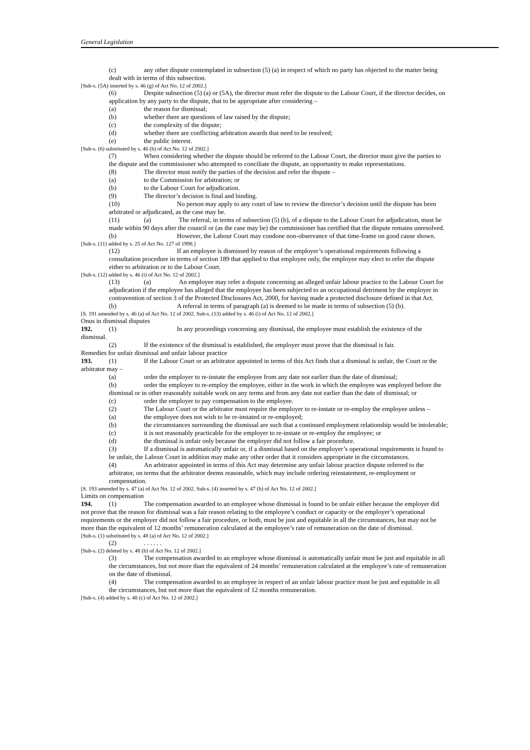General Legislation
(c) any other dispute contemplated in subsection (5) (a) in respect of which no party has objected to the matter being dealt with in terms of this subsection.
[Sub-s. (5A) inserted by s. 46 (g) of Act No. 12 of 2002.]
(6) Despite subsection (5) (a) or (5A), the director must refer the dispute to the Labour Court, if the director decides, on application by any party to the dispute, that to be appropriate after considering –
(a) the reason for dismissal;
(b) whether there are questions of law raised by the dispute;
(c) the complexity of the dispute;
(d) whether there are conflicting arbitration awards that need to be resolved;
(e) the public interest.
[Sub-s. (6) substituted by s. 46 (h) of Act No. 12 of 2002.]
(7) When considering whether the dispute should be referred to the Labour Court, the director must give the parties to the dispute and the commissioner who attempted to conciliate the dispute, an opportunity to make representations.
(8) The director must notify the parties of the decision and refer the dispute –
(a) to the Commission for arbitration; or
(b) to the Labour Court for adjudication.
(9) The director’s decision is final and binding.
(10) No person may apply to any court of law to review the director’s decision until the dispute has been arbitrated or adjudicated, as the case may be.
(11) (a) The referral, in terms of subsection (5) (b), of a dispute to the Labour Court for adjudication, must be made within 90 days after the council or (as the case may be) the commissioner has certified that the dispute remains unresolved.
(b) However, the Labour Court may condone non-observance of that time-frame on good cause shown.
[Sub-s. (11) added by s. 25 of Act No. 127 of 1998.]
(12) If an employee is dismissed by reason of the employer’s operational requirements following a consultation procedure in terms of section 189 that applied to that employee only, the employee may elect to refer the dispute either to arbitration or to the Labour Court.
[Sub-s. (12) added by s. 46 (i) of Act No. 12 of 2002.]
(13) (a) An employee may refer a dispute concerning an alleged unfair labour practice to the Labour Court for adjudication if the employee has alleged that the employee has been subjected to an occupational detriment by the employer in contravention of section 3 of the Protected Disclosures Act, 2000, for having made a protected disclosure defined in that Act.
(b) A referral in terms of paragraph (a) is deemed to be made in terms of subsection (5) (b).
[S. 191 amended by s. 46 (a) of Act No. 12 of 2002. Sub-s. (13) added by s. 46 (i) of Act No. 12 of 2002.]
Onus in dismissal disputes
192. (1) In any proceedings concerning any dismissal, the employee must establish the existence of the dismissal.
(2) If the existence of the dismissal is established, the employer must prove that the dismissal is fair.
Remedies for unfair dismissal and unfair labour practice
193. (1) If the Labour Court or an arbitrator appointed in terms of this Act finds that a dismissal is unfair, the Court or the arbitrator may –
(a) order the employer to re-instate the employee from any date not earlier than the date of dismissal;
(b) order the employer to re-employ the employee, either in the work in which the employee was employed before the dismissal or in other reasonably suitable work on any terms and from any date not earlier than the date of dismissal; or
(c) order the employer to pay compensation to the employee.
(2) The Labour Court or the arbitrator must require the employer to re-instate or re-employ the employee unless –
(a) the employee does not wish to be re-instated or re-employed;
(b) the circumstances surrounding the dismissal are such that a continued employment relationship would be intolerable;
(c) it is not reasonably practicable for the employer to re-instate or re-employ the employee; or
(d) the dismissal is unfair only because the employer did not follow a fair procedure.
(3) If a dismissal is automatically unfair or, if a dismissal based on the employer’s operational requirements is found to be unfair, the Labour Court in addition may make any other order that it considers appropriate in the circumstances.
(4) An arbitrator appointed in terms of this Act may determine any unfair labour practice dispute referred to the arbitrator, on terms that the arbitrator deems reasonable, which may include ordering reinstatement, re-employment or compensation.
[S. 193 amended by s. 47 (a) of Act No. 12 of 2002. Sub-s. (4) inserted by s. 47 (b) of Act No. 12 of 2002.]
Limits on compensation
194. (1) The compensation awarded to an employee whose dismissal is found to be unfair either because the employer did not prove that the reason for dismissal was a fair reason relating to the employee’s conduct or capacity or the employer’s operational requirements or the employer did not follow a fair procedure, or both, must be just and equitable in all the circumstances, but may not be more than the equivalent of 12 months’ remuneration calculated at the employee’s rate of remuneration on the date of dismissal.
[Sub-s. (1) substituted by s. 48 (a) of Act No. 12 of 2002.]
(2). . . . . .
[Sub-s. (2) deleted by s. 48 (b) of Act No. 12 of 2002.]
(3) The compensation awarded to an employee whose dismissal is automatically unfair must be just and equitable in all the circumstances, but not more than the equivalent of 24 months’ remuneration calculated at the employee’s rate of remuneration on the date of dismissal.
(4) The compensation awarded to an employee in respect of an unfair labour practice must be just and equitable in all the circumstances, but not more than the equivalent of 12 months remuneration.
[Sub-s. (4) added by s. 48 (c) of Act No. 12 of 2002.]